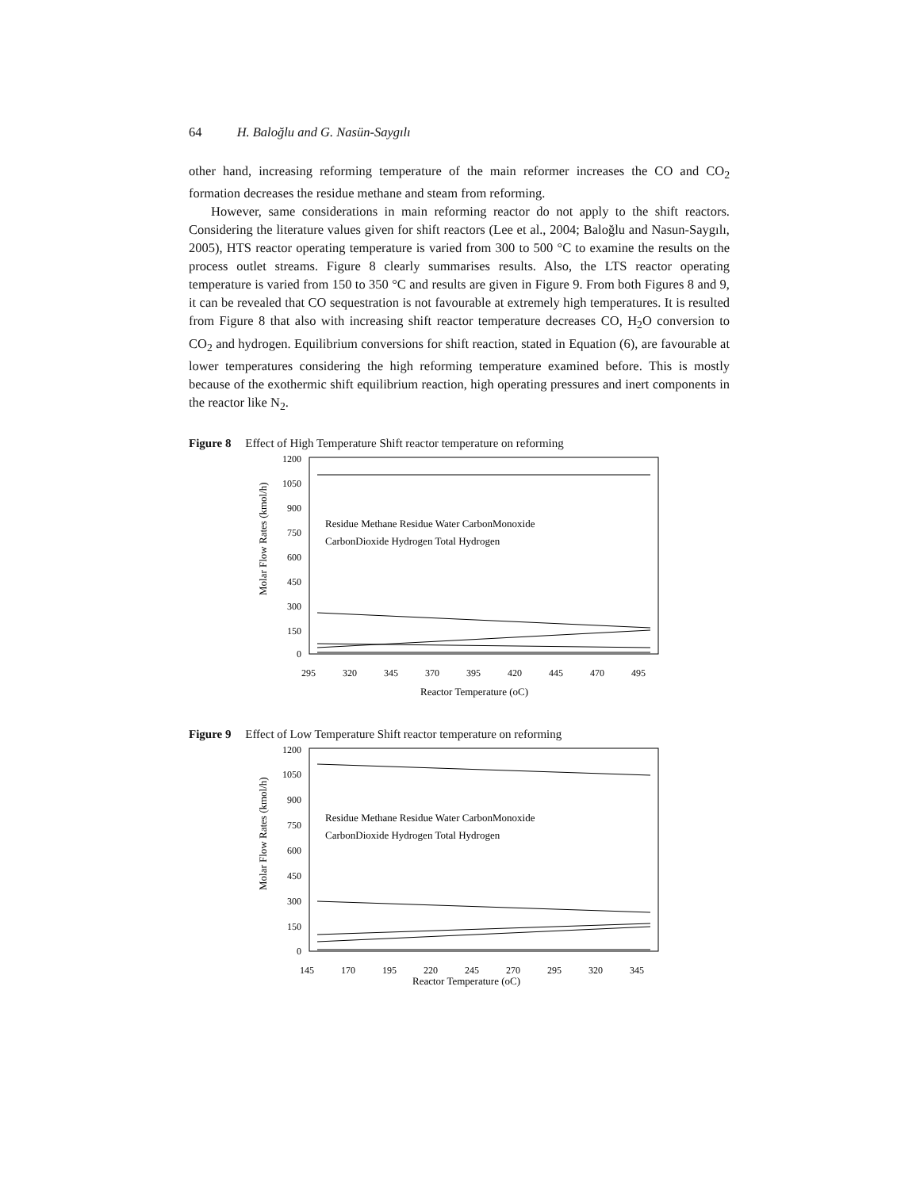64 H. Baloğlu and G. Nasün-Saygılı
other hand, increasing reforming temperature of the main reformer increases the CO and CO<sub>2</sub> formation decreases the residue methane and steam from reforming.
However, same considerations in main reforming reactor do not apply to the shift reactors. Considering the literature values given for shift reactors (Lee et al., 2004; Baloğlu and Nasun-Saygılı, 2005), HTS reactor operating temperature is varied from 300 to 500 °C to examine the results on the process outlet streams. Figure 8 clearly summarises results. Also, the LTS reactor operating temperature is varied from 150 to 350 °C and results are given in Figure 9. From both Figures 8 and 9, it can be revealed that CO sequestration is not favourable at extremely high temperatures. It is resulted from Figure 8 that also with increasing shift reactor temperature decreases CO, H<sub>2</sub>O conversion to CO<sub>2</sub> and hydrogen. Equilibrium conversions for shift reaction, stated in Equation (6), are favourable at lower temperatures considering the high reforming temperature examined before. This is mostly because of the exothermic shift equilibrium reaction, high operating pressures and inert components in the reactor like N<sub>2</sub>.
Figure 8 Effect of High Temperature Shift reactor temperature on reforming
1200
1050
900
750
600
450
300
150
0
Residue Methane Residue Water CarbonMonoxide
CarbonDioxide Hydrogen Total Hydrogen
295
320
345
370
395
420
445
470
495
Reactor Temperature (oC)
Molar Flow Rates (kmol/h)
Figure 9 Effect of Low Temperature Shift reactor temperature on reforming
1200
1050
900
750
600
450
300
150
0
Residue Methane Residue Water CarbonMonoxide
CarbonDioxide Hydrogen Total Hydrogen
145
170
195
220
245
270
295
320
345
Reactor Temperature (oC)
Molar Flow Rates (kmol/h)